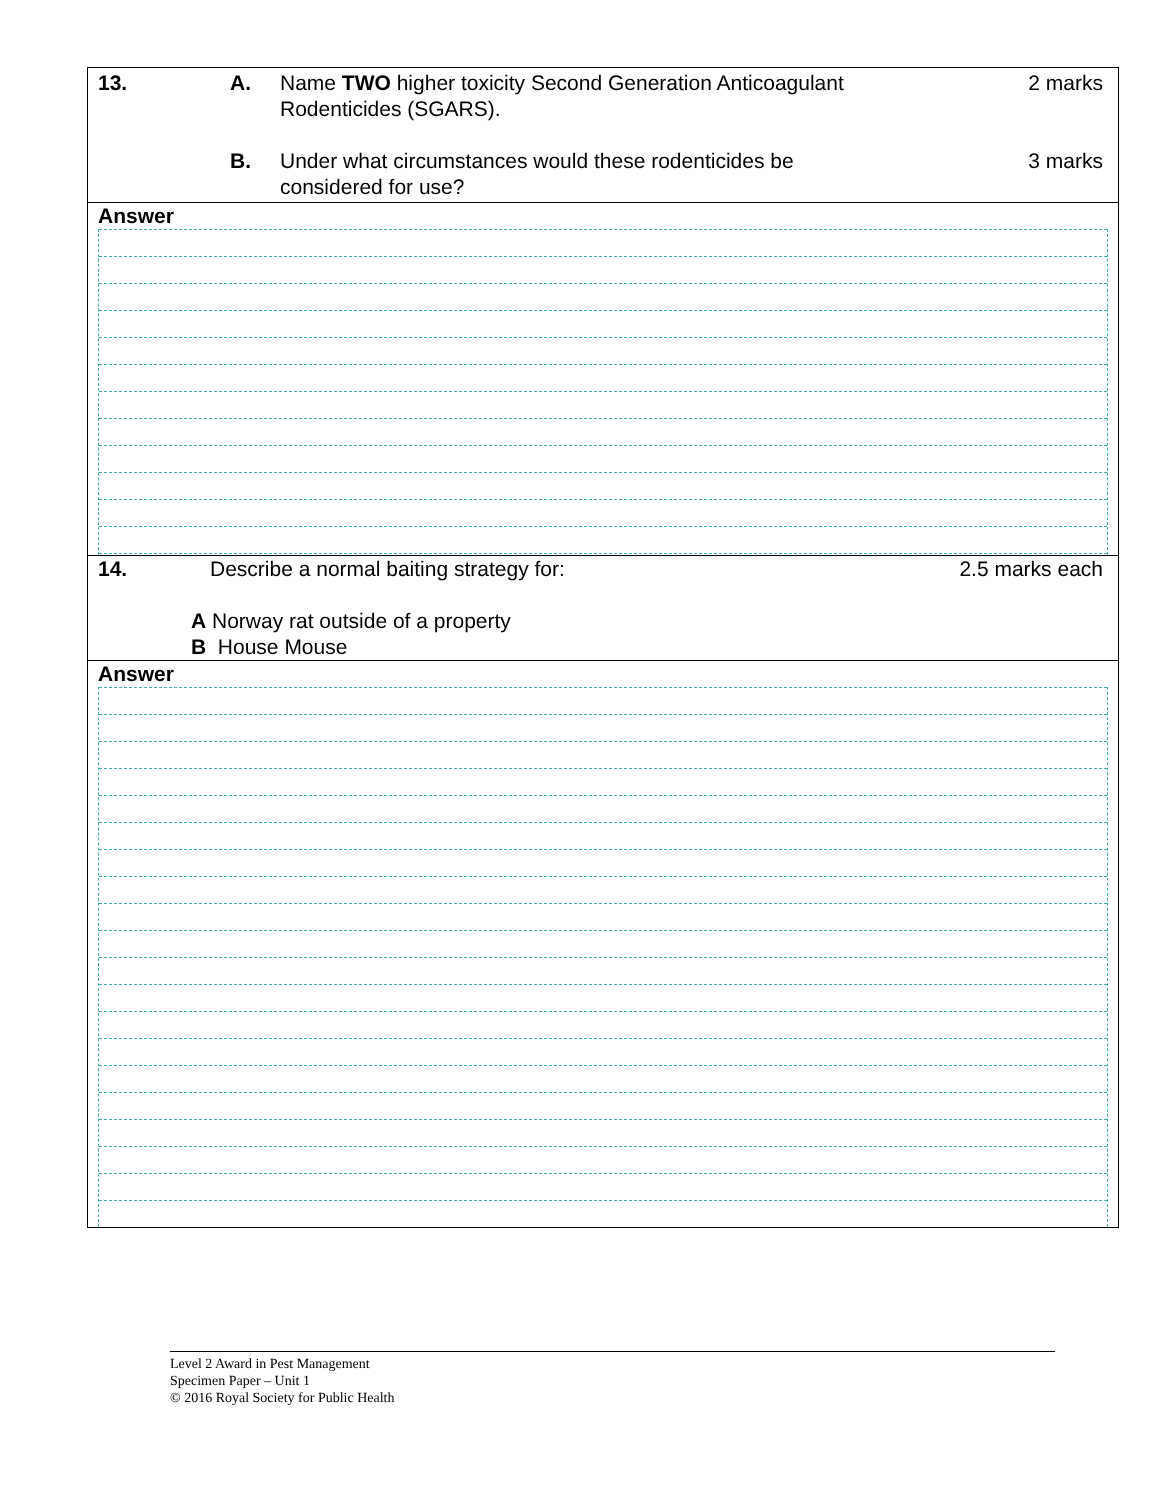13. A. Name TWO higher toxicity Second Generation Anticoagulant Rodenticides (SGARS). 2 marks
B. Under what circumstances would these rodenticides be considered for use? 3 marks
Answer
14. Describe a normal baiting strategy for: 2.5 marks each
A Norway rat outside of a property
B House Mouse
Answer
Level 2 Award in Pest Management
Specimen Paper – Unit 1
© 2016 Royal Society for Public Health